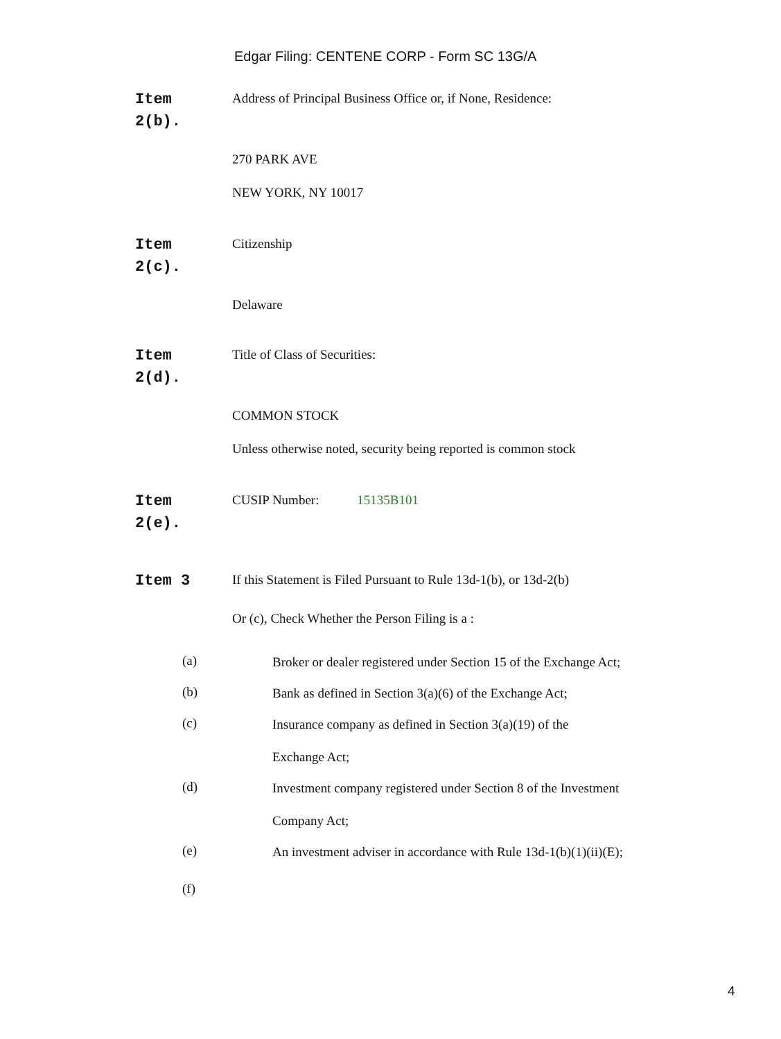Edgar Filing: CENTENE CORP - Form SC 13G/A
Item
2(b).
Address of Principal Business Office or, if None, Residence:
270 PARK AVE
NEW YORK, NY 10017
Item
2(c).
Citizenship
Delaware
Item
2(d).
Title of Class of Securities:
COMMON STOCK
Unless otherwise noted, security being reported is common stock
Item
2(e).
CUSIP Number: 15135B101
Item 3
If this Statement is Filed Pursuant to Rule 13d-1(b), or 13d-2(b)
Or (c), Check Whether the Person Filing is a :
(a)
Broker or dealer registered under Section 15 of the Exchange Act;
(b)
Bank as defined in Section 3(a)(6) of the Exchange Act;
(c)
Insurance company as defined in Section 3(a)(19) of the
Exchange Act;
(d)
Investment company registered under Section 8 of the Investment
Company Act;
(e)
An investment adviser in accordance with Rule 13d-1(b)(1)(ii)(E);
(f)
4